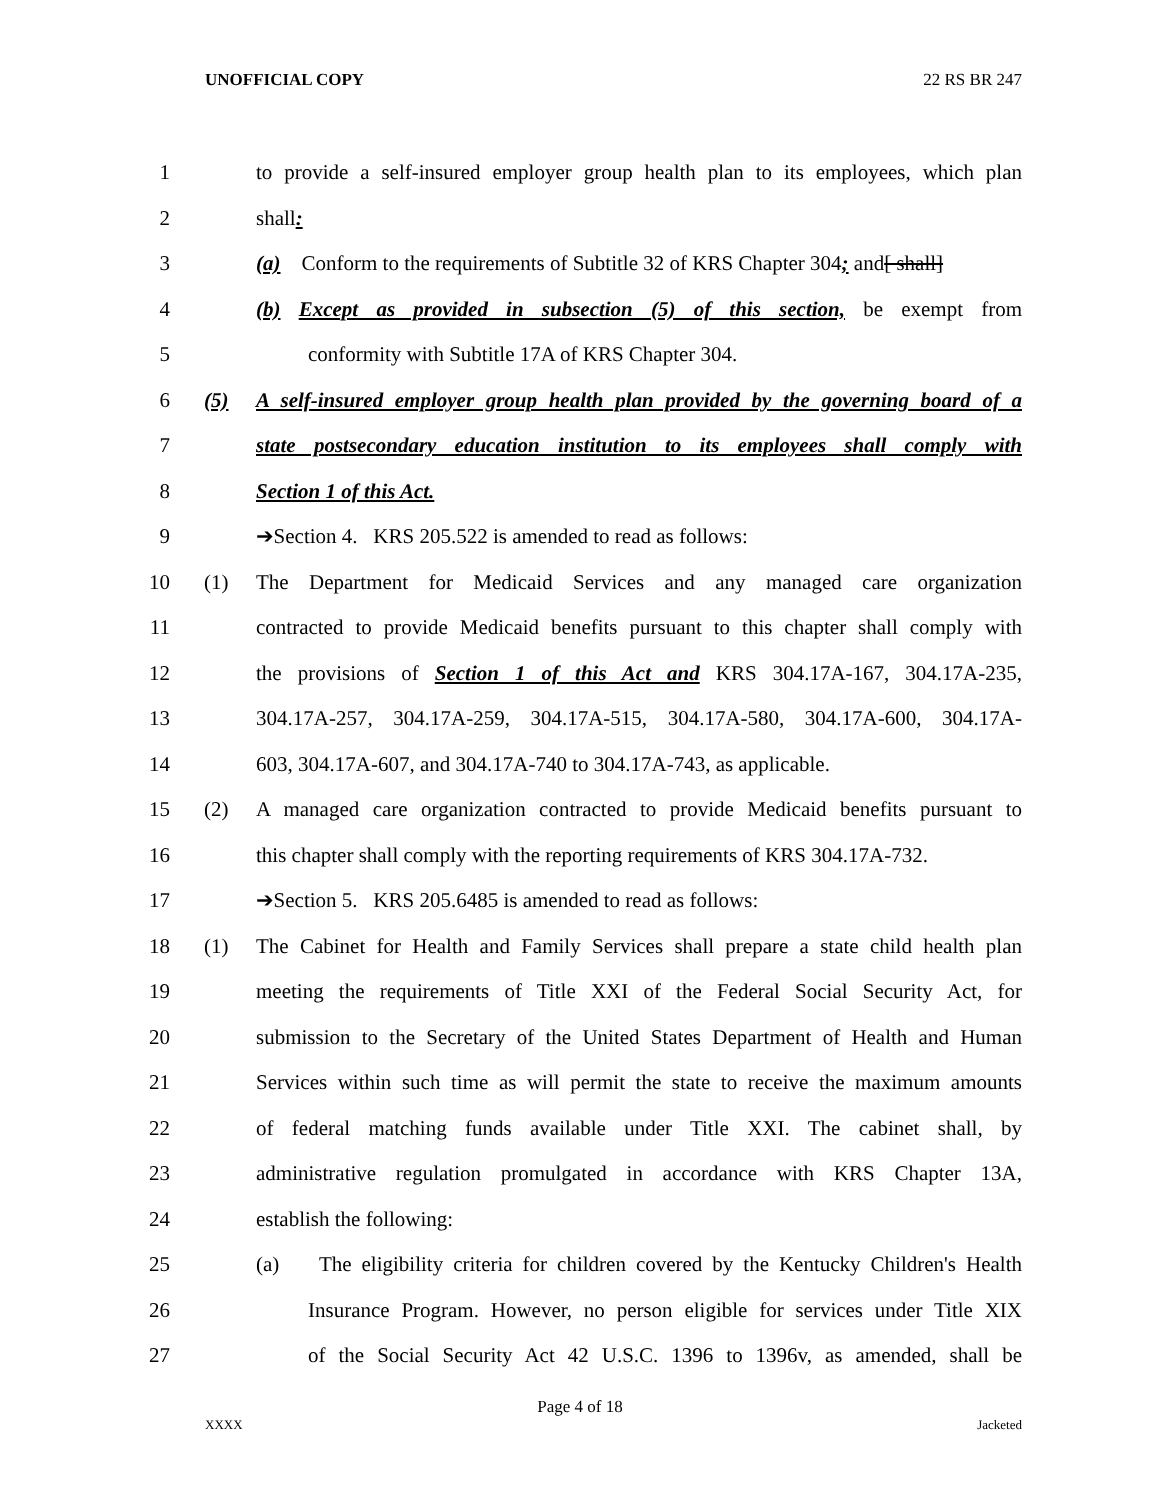UNOFFICIAL COPY 22 RS BR 247
1 to provide a self-insured employer group health plan to its employees, which plan
2 shall:
3 (a) Conform to the requirements of Subtitle 32 of KRS Chapter 304; and[ shall]
4 (b) Except as provided in subsection (5) of this section, be exempt from
5 conformity with Subtitle 17A of KRS Chapter 304.
6 (5) A self-insured employer group health plan provided by the governing board of a
7 state postsecondary education institution to its employees shall comply with
8 Section 1 of this Act.
9 ➔Section 4. KRS 205.522 is amended to read as follows:
10 (1) The Department for Medicaid Services and any managed care organization
11 contracted to provide Medicaid benefits pursuant to this chapter shall comply with
12 the provisions of Section 1 of this Act and KRS 304.17A-167, 304.17A-235,
13 304.17A-257, 304.17A-259, 304.17A-515, 304.17A-580, 304.17A-600, 304.17A-
14 603, 304.17A-607, and 304.17A-740 to 304.17A-743, as applicable.
15 (2) A managed care organization contracted to provide Medicaid benefits pursuant to
16 this chapter shall comply with the reporting requirements of KRS 304.17A-732.
17 ➔Section 5. KRS 205.6485 is amended to read as follows:
18 (1) The Cabinet for Health and Family Services shall prepare a state child health plan
19 meeting the requirements of Title XXI of the Federal Social Security Act, for
20 submission to the Secretary of the United States Department of Health and Human
21 Services within such time as will permit the state to receive the maximum amounts
22 of federal matching funds available under Title XXI. The cabinet shall, by
23 administrative regulation promulgated in accordance with KRS Chapter 13A,
24 establish the following:
25 (a) The eligibility criteria for children covered by the Kentucky Children's Health
26 Insurance Program. However, no person eligible for services under Title XIX
27 of the Social Security Act 42 U.S.C. 1396 to 1396v, as amended, shall be
Page 4 of 18
XXXX Jacketed